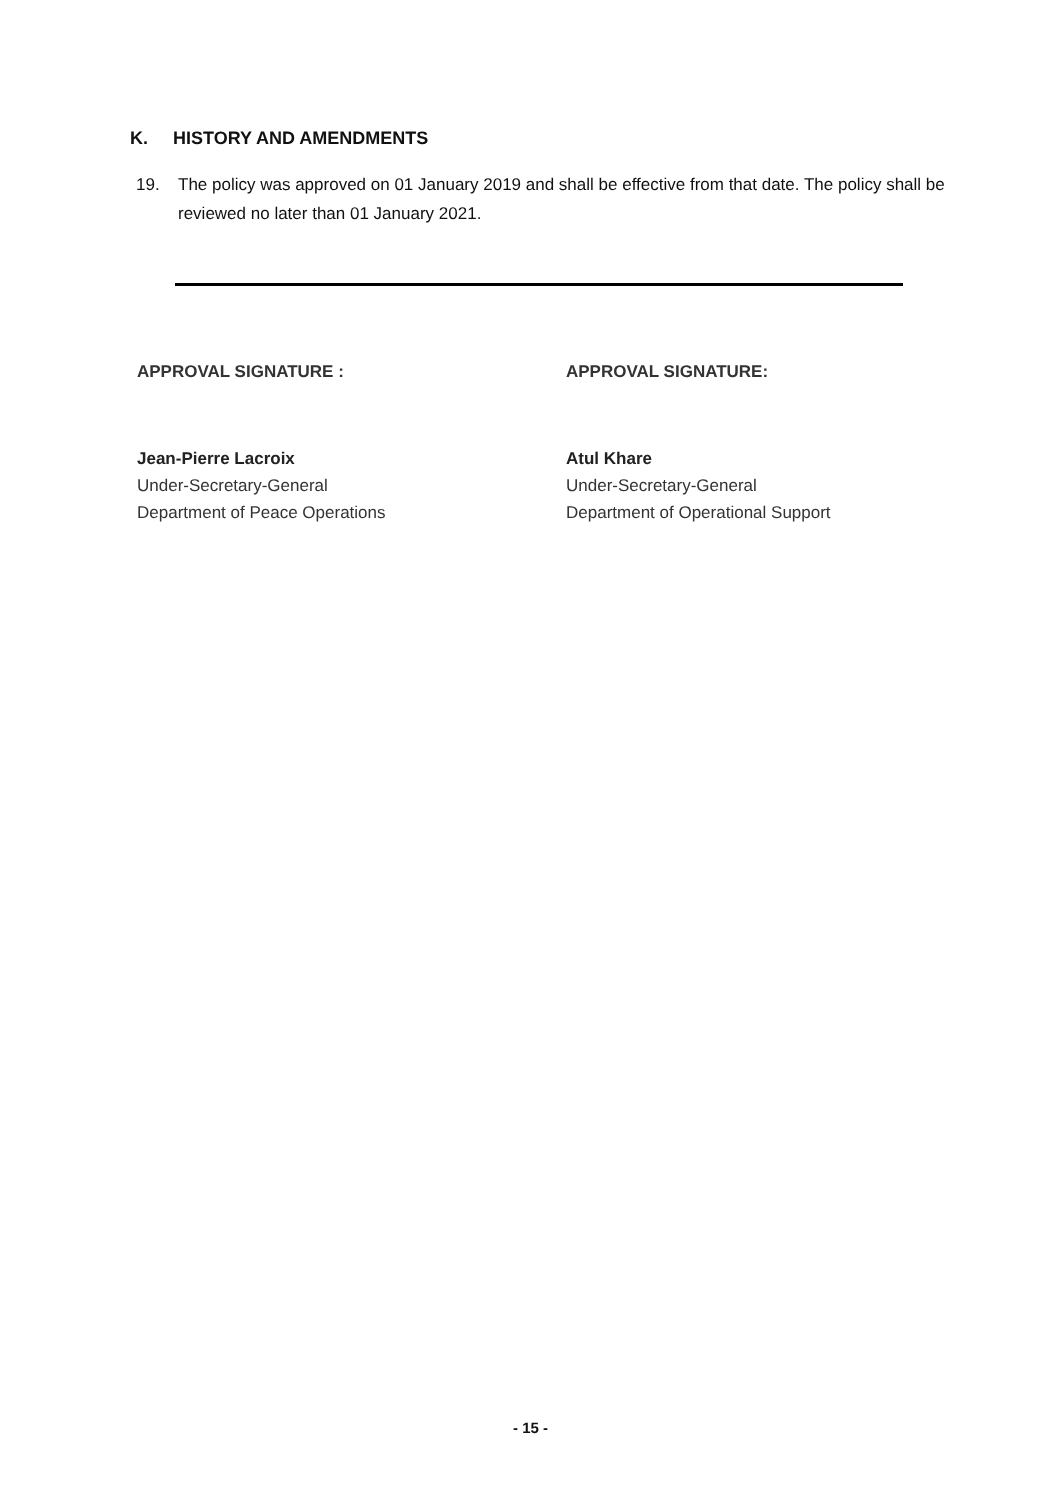K. HISTORY AND AMENDMENTS
19. The policy was approved on 01 January 2019 and shall be effective from that date. The policy shall be reviewed no later than 01 January 2021.
APPROVAL SIGNATURE :
Jean-Pierre Lacroix
Under-Secretary-General
Department of Peace Operations
APPROVAL SIGNATURE:
Atul Khare
Under-Secretary-General
Department of Operational Support
- 15 -